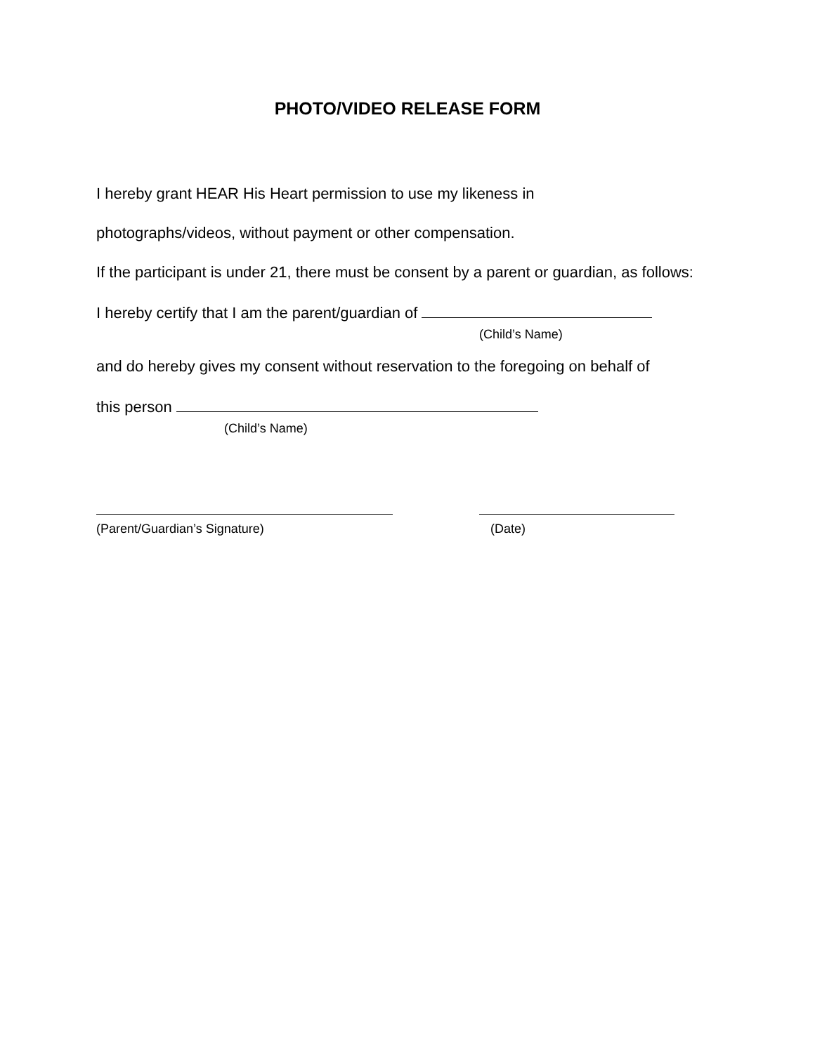PHOTO/VIDEO RELEASE FORM
I hereby grant HEAR His Heart permission to use my likeness in
photographs/videos, without payment or other compensation.
If the participant is under 21, there must be consent by a parent or guardian, as follows:
I hereby certify that I am the parent/guardian of
(Child’s Name)
and do hereby gives my consent without reservation to the foregoing on behalf of
this person
(Child’s Name)
(Parent/Guardian’s Signature) (Date)